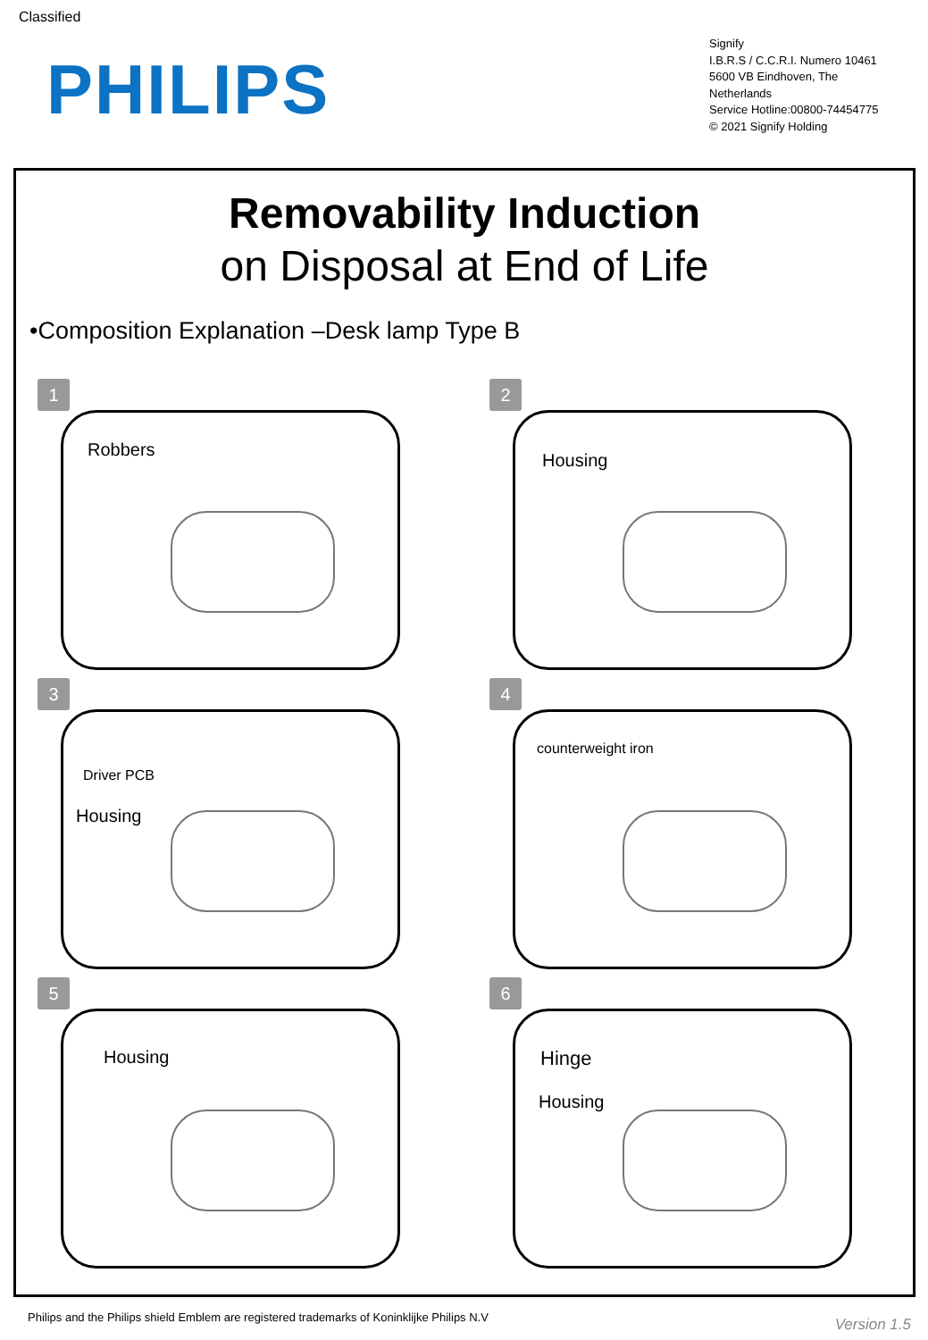Classified
PHILIPS
Signify
I.B.R.S / C.C.R.I. Numero 10461
5600 VB Eindhoven, The
Netherlands
Service Hotline:00800-74454775
© 2021 Signify Holding
Removability Induction
on Disposal at End of Life
•Composition Explanation –Desk lamp Type B
1
Robbers
2
Housing
3
Driver PCB
Housing
4
counterweight iron
5
Housing
6
Hinge
Housing
Philips and the Philips shield Emblem are registered trademarks of Koninklijke Philips N.V
Version 1.5